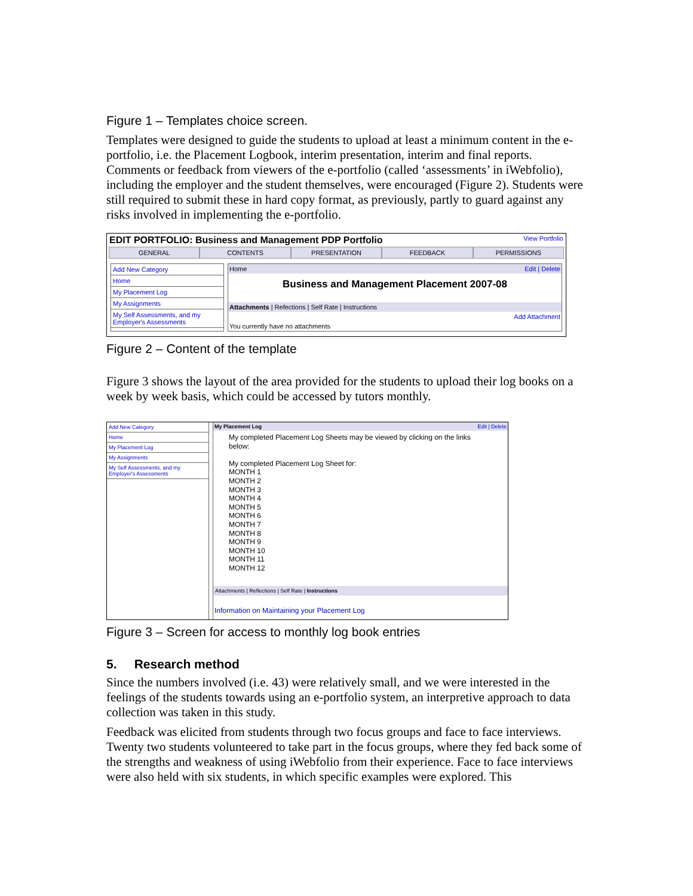Figure 1 – Templates choice screen.
Templates were designed to guide the students to upload at least a minimum content in the e-portfolio, i.e. the Placement Logbook, interim presentation, interim and final reports. Comments or feedback from viewers of the e-portfolio (called ‘assessments’ in iWebfolio), including the employer and the student themselves, were encouraged (Figure 2). Students were still required to submit these in hard copy format, as previously, partly to guard against any risks involved in implementing the e-portfolio.
EDIT PORTFOLIO: Business and Management PDP Portfolio View Portfolio
GENERAL CONTENTS PRESENTATION FEEDBACK PERMISSIONS
Add New Category
Home
My Placement Log
My Assignments
My Self Assessments, and my Employer's Assessments
Home Edit | Delete
Business and Management Placement 2007-08
Attachments | Refections | Self Rate | Instructions
Add Attachment
You currently have no attachments
Figure 2 – Content of the template
Figure 3 shows the layout of the area provided for the students to upload their log books on a week by week basis, which could be accessed by tutors monthly.
Add New Category
Home
My Placement Log
My Assignments
My Self Assessments, and my Employer's Assessments
My Placement Log Edit | Delete
My completed Placement Log Sheets may be viewed by clicking on the links below:
My completed Placement Log Sheet for:
MONTH 1
MONTH 2
MONTH 3
MONTH 4
MONTH 5
MONTH 6
MONTH 7
MONTH 8
MONTH 9
MONTH 10
MONTH 11
MONTH 12
Attachments | Reflections | Self Rate | Instructions
Information on Maintaining your Placement Log
Figure 3 – Screen for access to monthly log book entries
5. Research method
Since the numbers involved (i.e. 43) were relatively small, and we were interested in the feelings of the students towards using an e-portfolio system, an interpretive approach to data collection was taken in this study.
Feedback was elicited from students through two focus groups and face to face interviews. Twenty two students volunteered to take part in the focus groups, where they fed back some of the strengths and weakness of using iWebfolio from their experience. Face to face interviews were also held with six students, in which specific examples were explored. This